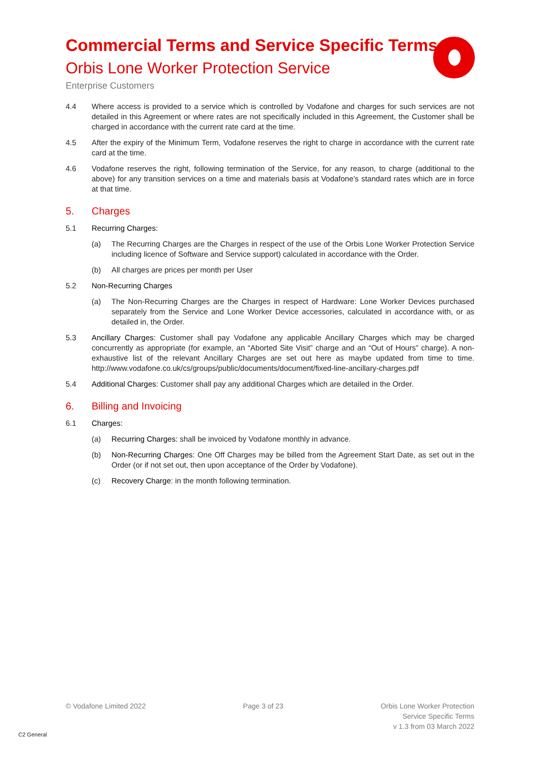Commercial Terms and Service Specific Terms
Orbis Lone Worker Protection Service
Enterprise Customers
4.4 Where access is provided to a service which is controlled by Vodafone and charges for such services are not detailed in this Agreement or where rates are not specifically included in this Agreement, the Customer shall be charged in accordance with the current rate card at the time.
4.5 After the expiry of the Minimum Term, Vodafone reserves the right to charge in accordance with the current rate card at the time.
4.6 Vodafone reserves the right, following termination of the Service, for any reason, to charge (additional to the above) for any transition services on a time and materials basis at Vodafone’s standard rates which are in force at that time.
5. Charges
5.1 Recurring Charges:
(a) The Recurring Charges are the Charges in respect of the use of the Orbis Lone Worker Protection Service including licence of Software and Service support) calculated in accordance with the Order.
(b) All charges are prices per month per User
5.2 Non-Recurring Charges
(a) The Non-Recurring Charges are the Charges in respect of Hardware: Lone Worker Devices purchased separately from the Service and Lone Worker Device accessories, calculated in accordance with, or as detailed in, the Order.
5.3 Ancillary Charges: Customer shall pay Vodafone any applicable Ancillary Charges which may be charged concurrently as appropriate (for example, an “Aborted Site Visit” charge and an “Out of Hours” charge). A non-exhaustive list of the relevant Ancillary Charges are set out here as maybe updated from time to time. http://www.vodafone.co.uk/cs/groups/public/documents/document/fixed-line-ancillary-charges.pdf
5.4 Additional Charges: Customer shall pay any additional Charges which are detailed in the Order.
6. Billing and Invoicing
6.1 Charges:
(a) Recurring Charges: shall be invoiced by Vodafone monthly in advance.
(b) Non-Recurring Charges: One Off Charges may be billed from the Agreement Start Date, as set out in the Order (or if not set out, then upon acceptance of the Order by Vodafone).
(c) Recovery Charge: in the month following termination.
© Vodafone Limited 2022 Page 3 of 23 Orbis Lone Worker Protection
Service Specific Terms
v 1.3 from 03 March 2022
C2 General